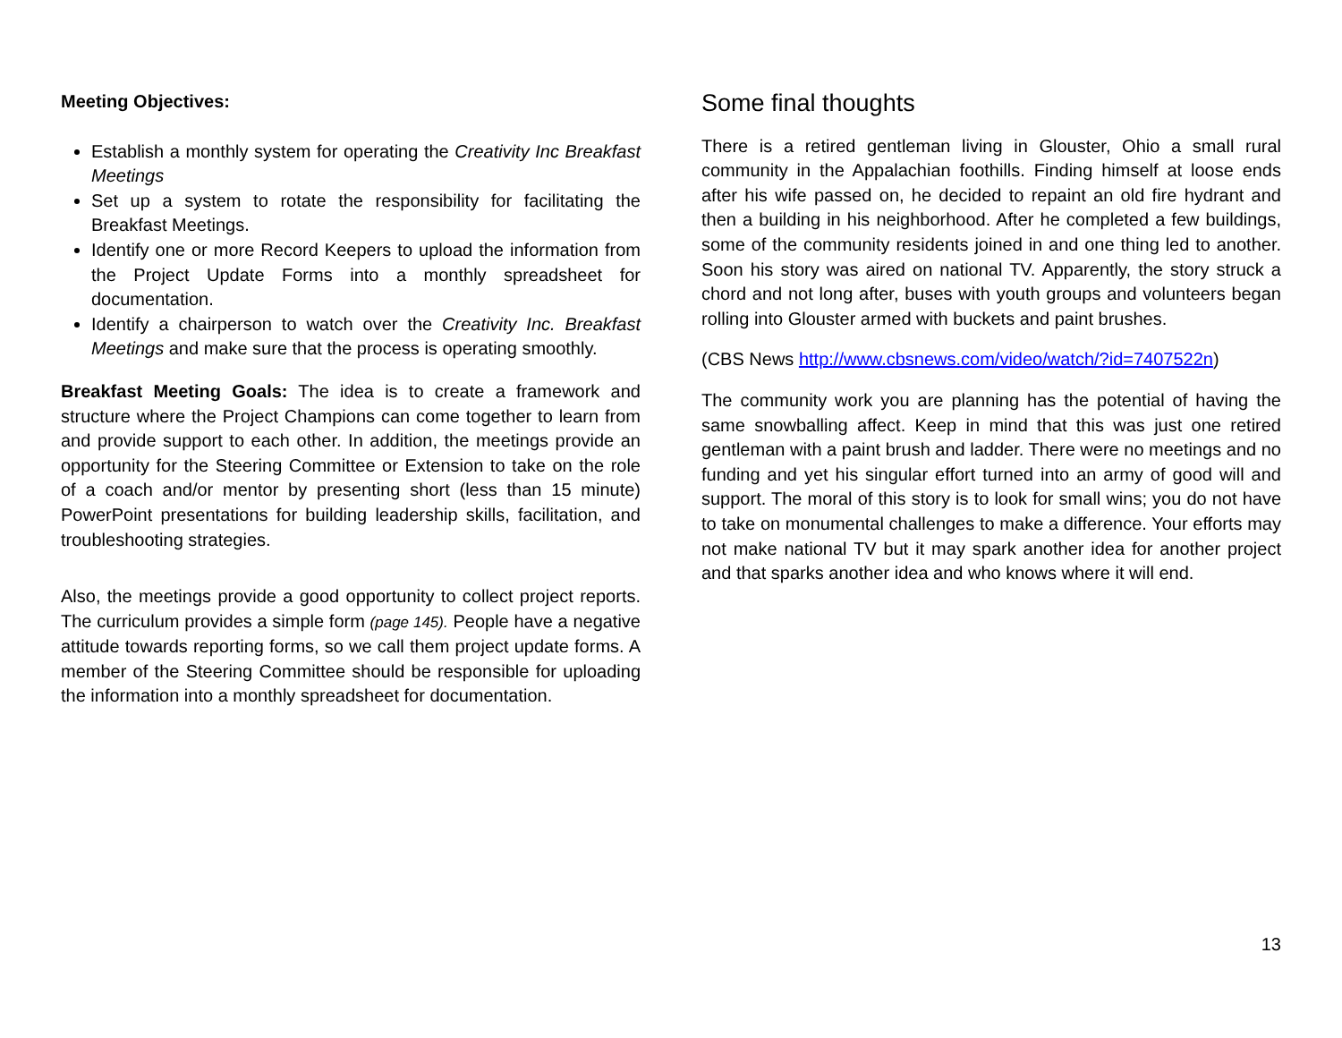Meeting Objectives:
Establish a monthly system for operating the Creativity Inc Breakfast Meetings
Set up a system to rotate the responsibility for facilitating the Breakfast Meetings.
Identify one or more Record Keepers to upload the information from the Project Update Forms into a monthly spreadsheet for documentation.
Identify a chairperson to watch over the Creativity Inc. Breakfast Meetings and make sure that the process is operating smoothly.
Breakfast Meeting Goals: The idea is to create a framework and structure where the Project Champions can come together to learn from and provide support to each other. In addition, the meetings provide an opportunity for the Steering Committee or Extension to take on the role of a coach and/or mentor by presenting short (less than 15 minute) PowerPoint presentations for building leadership skills, facilitation, and troubleshooting strategies.
Also, the meetings provide a good opportunity to collect project reports. The curriculum provides a simple form (page 145). People have a negative attitude towards reporting forms, so we call them project update forms. A member of the Steering Committee should be responsible for uploading the information into a monthly spreadsheet for documentation.
Some final thoughts
There is a retired gentleman living in Glouster, Ohio a small rural community in the Appalachian foothills. Finding himself at loose ends after his wife passed on, he decided to repaint an old fire hydrant and then a building in his neighborhood. After he completed a few buildings, some of the community residents joined in and one thing led to another. Soon his story was aired on national TV. Apparently, the story struck a chord and not long after, buses with youth groups and volunteers began rolling into Glouster armed with buckets and paint brushes.
(CBS News http://www.cbsnews.com/video/watch/?id=7407522n)
The community work you are planning has the potential of having the same snowballing affect. Keep in mind that this was just one retired gentleman with a paint brush and ladder. There were no meetings and no funding and yet his singular effort turned into an army of good will and support. The moral of this story is to look for small wins; you do not have to take on monumental challenges to make a difference. Your efforts may not make national TV but it may spark another idea for another project and that sparks another idea and who knows where it will end.
13